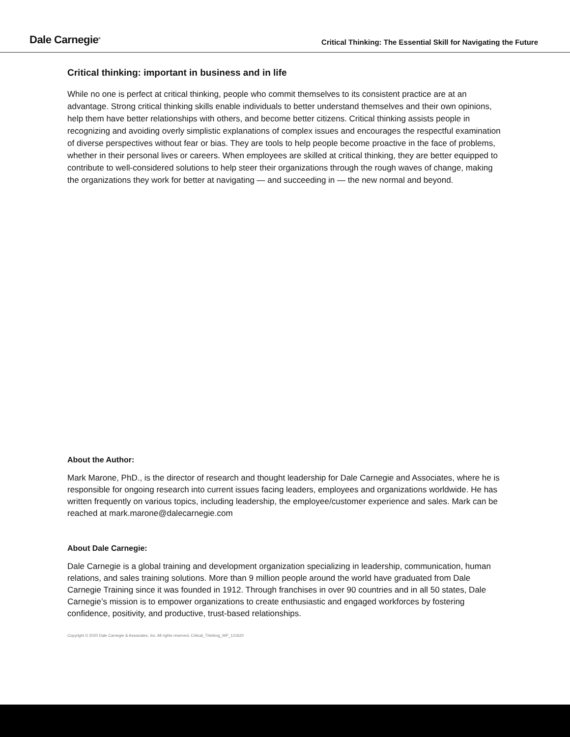Dale Carnegie<sup>®</sup>
Critical Thinking: The Essential Skill for Navigating the Future
Critical thinking: important in business and in life
While no one is perfect at critical thinking, people who commit themselves to its consistent practice are at an advantage. Strong critical thinking skills enable individuals to better understand themselves and their own opinions, help them have better relationships with others, and become better citizens. Critical thinking assists people in recognizing and avoiding overly simplistic explanations of complex issues and encourages the respectful examination of diverse perspectives without fear or bias. They are tools to help people become proactive in the face of problems, whether in their personal lives or careers. When employees are skilled at critical thinking, they are better equipped to contribute to well-considered solutions to help steer their organizations through the rough waves of change, making the organizations they work for better at navigating — and succeeding in — the new normal and beyond.
About the Author:
Mark Marone, PhD., is the director of research and thought leadership for Dale Carnegie and Associates, where he is responsible for ongoing research into current issues facing leaders, employees and organizations worldwide. He has written frequently on various topics, including leadership, the employee/customer experience and sales. Mark can be reached at mark.marone@dalecarnegie.com
About Dale Carnegie:
Dale Carnegie is a global training and development organization specializing in leadership, communication, human relations, and sales training solutions. More than 9 million people around the world have graduated from Dale Carnegie Training since it was founded in 1912. Through franchises in over 90 countries and in all 50 states, Dale Carnegie’s mission is to empower organizations to create enthusiastic and engaged workforces by fostering confidence, positivity, and productive, trust-based relationships.
Copyright © 2020 Dale Carnegie & Associates, Inc. All rights reserved. Critical_Thinking_WP_121620